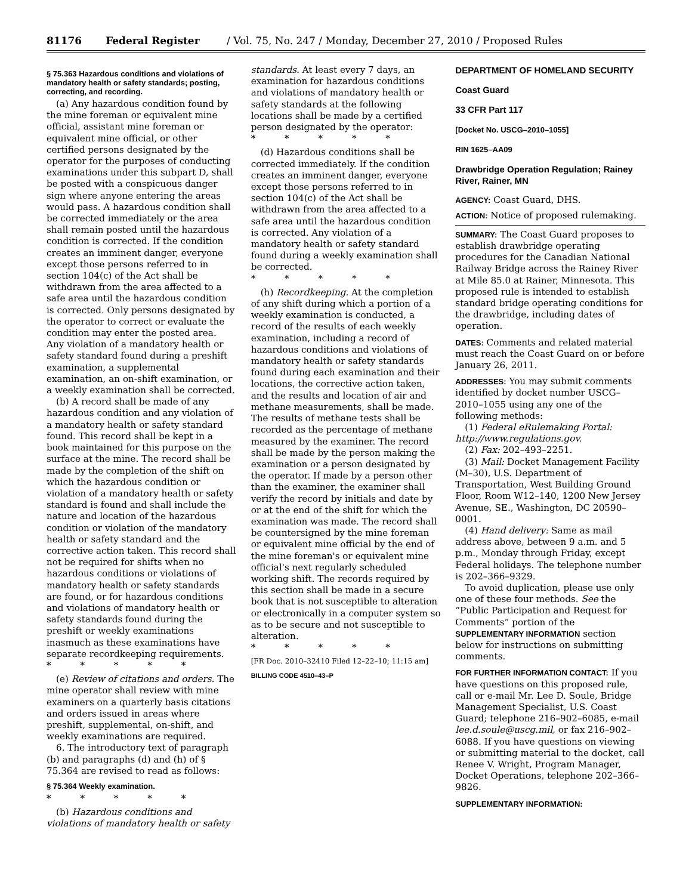81176 Federal Register / Vol. 75, No. 247 / Monday, December 27, 2010 / Proposed Rules
§ 75.363 Hazardous conditions and violations of mandatory health or safety standards; posting, correcting, and recording.
(a) Any hazardous condition found by the mine foreman or equivalent mine official, assistant mine foreman or equivalent mine official, or other certified persons designated by the operator for the purposes of conducting examinations under this subpart D, shall be posted with a conspicuous danger sign where anyone entering the areas would pass. A hazardous condition shall be corrected immediately or the area shall remain posted until the hazardous condition is corrected. If the condition creates an imminent danger, everyone except those persons referred to in section 104(c) of the Act shall be withdrawn from the area affected to a safe area until the hazardous condition is corrected. Only persons designated by the operator to correct or evaluate the condition may enter the posted area. Any violation of a mandatory health or safety standard found during a preshift examination, a supplemental examination, an on-shift examination, or a weekly examination shall be corrected.
(b) A record shall be made of any hazardous condition and any violation of a mandatory health or safety standard found. This record shall be kept in a book maintained for this purpose on the surface at the mine. The record shall be made by the completion of the shift on which the hazardous condition or violation of a mandatory health or safety standard is found and shall include the nature and location of the hazardous condition or violation of the mandatory health or safety standard and the corrective action taken. This record shall not be required for shifts when no hazardous conditions or violations of mandatory health or safety standards are found, or for hazardous conditions and violations of mandatory health or safety standards found during the preshift or weekly examinations inasmuch as these examinations have separate recordkeeping requirements.
* * * * *
(e) Review of citations and orders. The mine operator shall review with mine examiners on a quarterly basis citations and orders issued in areas where preshift, supplemental, on-shift, and weekly examinations are required.
6. The introductory text of paragraph (b) and paragraphs (d) and (h) of § 75.364 are revised to read as follows:
§ 75.364 Weekly examination.
* * * * *
(b) Hazardous conditions and violations of mandatory health or safety
standards. At least every 7 days, an examination for hazardous conditions and violations of mandatory health or safety standards at the following locations shall be made by a certified person designated by the operator:
* * * * *
(d) Hazardous conditions shall be corrected immediately. If the condition creates an imminent danger, everyone except those persons referred to in section 104(c) of the Act shall be withdrawn from the area affected to a safe area until the hazardous condition is corrected. Any violation of a mandatory health or safety standard found during a weekly examination shall be corrected.
* * * * *
(h) Recordkeeping. At the completion of any shift during which a portion of a weekly examination is conducted, a record of the results of each weekly examination, including a record of hazardous conditions and violations of mandatory health or safety standards found during each examination and their locations, the corrective action taken, and the results and location of air and methane measurements, shall be made. The results of methane tests shall be recorded as the percentage of methane measured by the examiner. The record shall be made by the person making the examination or a person designated by the operator. If made by a person other than the examiner, the examiner shall verify the record by initials and date by or at the end of the shift for which the examination was made. The record shall be countersigned by the mine foreman or equivalent mine official by the end of the mine foreman's or equivalent mine official's next regularly scheduled working shift. The records required by this section shall be made in a secure book that is not susceptible to alteration or electronically in a computer system so as to be secure and not susceptible to alteration.
* * * * *
[FR Doc. 2010–32410 Filed 12–22–10; 11:15 am]
BILLING CODE 4510–43–P
DEPARTMENT OF HOMELAND SECURITY
Coast Guard
33 CFR Part 117
[Docket No. USCG–2010–1055]
RIN 1625–AA09
Drawbridge Operation Regulation; Rainey River, Rainer, MN
AGENCY: Coast Guard, DHS.
ACTION: Notice of proposed rulemaking.
SUMMARY: The Coast Guard proposes to establish drawbridge operating procedures for the Canadian National Railway Bridge across the Rainey River at Mile 85.0 at Rainer, Minnesota. This proposed rule is intended to establish standard bridge operating conditions for the drawbridge, including dates of operation.
DATES: Comments and related material must reach the Coast Guard on or before January 26, 2011.
ADDRESSES: You may submit comments identified by docket number USCG–2010–1055 using any one of the following methods:
(1) Federal eRulemaking Portal: http://www.regulations.gov.
(2) Fax: 202–493–2251.
(3) Mail: Docket Management Facility (M–30), U.S. Department of Transportation, West Building Ground Floor, Room W12–140, 1200 New Jersey Avenue, SE., Washington, DC 20590–0001.
(4) Hand delivery: Same as mail address above, between 9 a.m. and 5 p.m., Monday through Friday, except Federal holidays. The telephone number is 202–366–9329.
To avoid duplication, please use only one of these four methods. See the “Public Participation and Request for Comments” portion of the SUPPLEMENTARY INFORMATION section below for instructions on submitting comments.
FOR FURTHER INFORMATION CONTACT: If you have questions on this proposed rule, call or e-mail Mr. Lee D. Soule, Bridge Management Specialist, U.S. Coast Guard; telephone 216–902–6085, e-mail lee.d.soule@uscg.mil, or fax 216–902–6088. If you have questions on viewing or submitting material to the docket, call Renee V. Wright, Program Manager, Docket Operations, telephone 202–366–9826.
SUPPLEMENTARY INFORMATION: